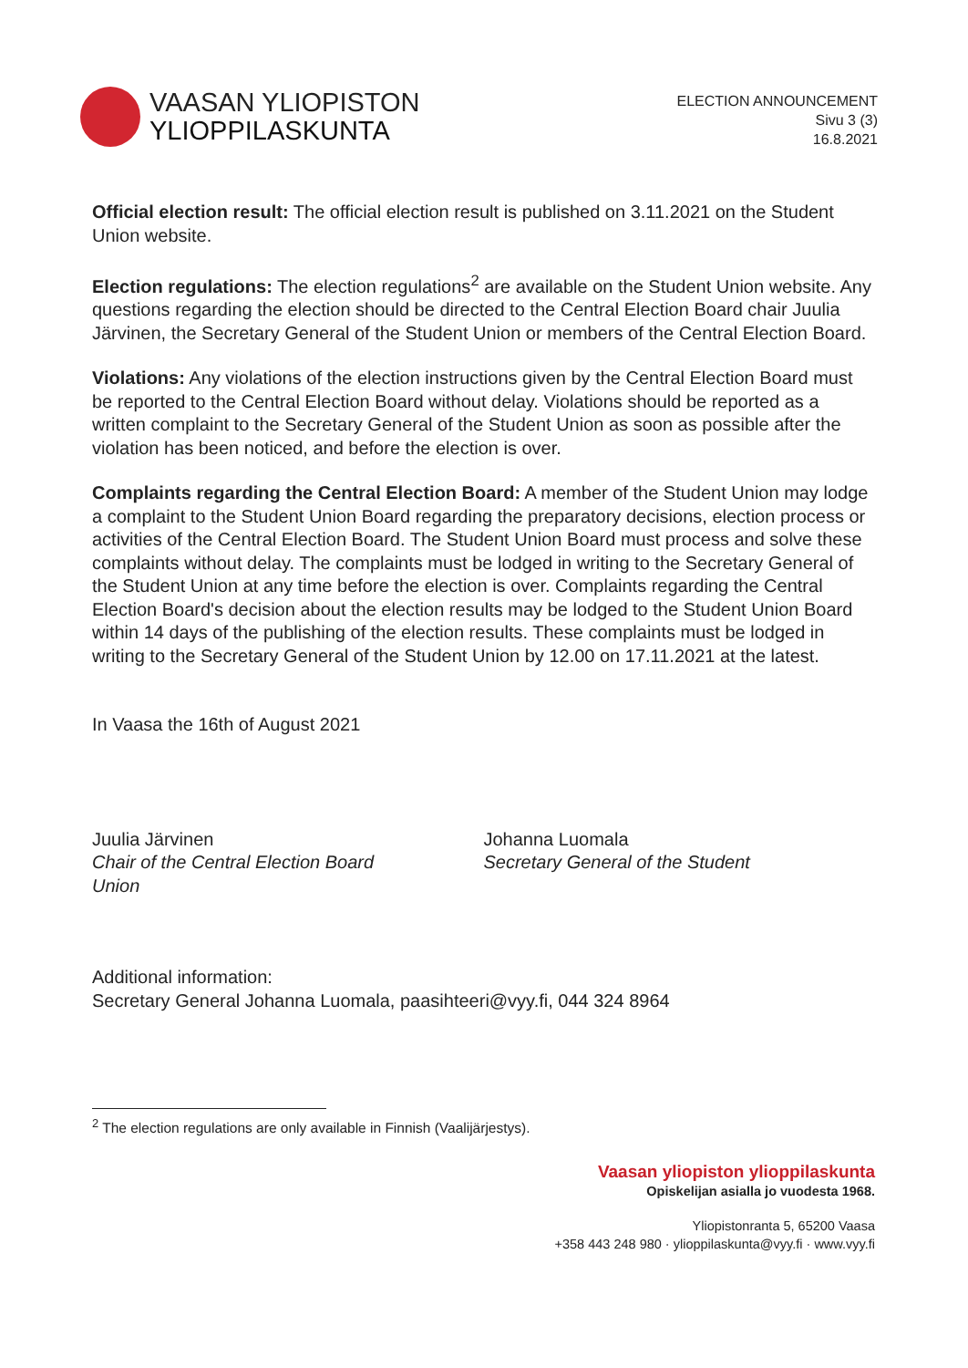VAASAN YLIOPISTON
YLIOPPILASKUNTA
ELECTION ANNOUNCEMENT
Sivu 3 (3)
16.8.2021
Official election result: The official election result is published on 3.11.2021 on the Student Union website.
Election regulations: The election regulations<sup>2</sup> are available on the Student Union website. Any questions regarding the election should be directed to the Central Election Board chair Juulia Järvinen, the Secretary General of the Student Union or members of the Central Election Board.
Violations: Any violations of the election instructions given by the Central Election Board must be reported to the Central Election Board without delay. Violations should be reported as a written complaint to the Secretary General of the Student Union as soon as possible after the violation has been noticed, and before the election is over.
Complaints regarding the Central Election Board: A member of the Student Union may lodge a complaint to the Student Union Board regarding the preparatory decisions, election process or activities of the Central Election Board. The Student Union Board must process and solve these complaints without delay. The complaints must be lodged in writing to the Secretary General of the Student Union at any time before the election is over. Complaints regarding the Central Election Board's decision about the election results may be lodged to the Student Union Board within 14 days of the publishing of the election results. These complaints must be lodged in writing to the Secretary General of the Student Union by 12.00 on 17.11.2021 at the latest.
In Vaasa the 16th of August 2021
Juulia Järvinen
Chair of the Central Election Board
Union
Johanna Luomala
Secretary General of the Student
Additional information:
Secretary General Johanna Luomala, paasihteeri@vyy.fi, 044 324 8964
<sup>2</sup> The election regulations are only available in Finnish (Vaalijärjestys).
Vaasan yliopiston ylioppilaskunta
Opiskelijan asialla jo vuodesta 1968.
Yliopistonranta 5, 65200 Vaasa
+358 443 248 980 · ylioppilaskunta@vyy.fi · www.vyy.fi